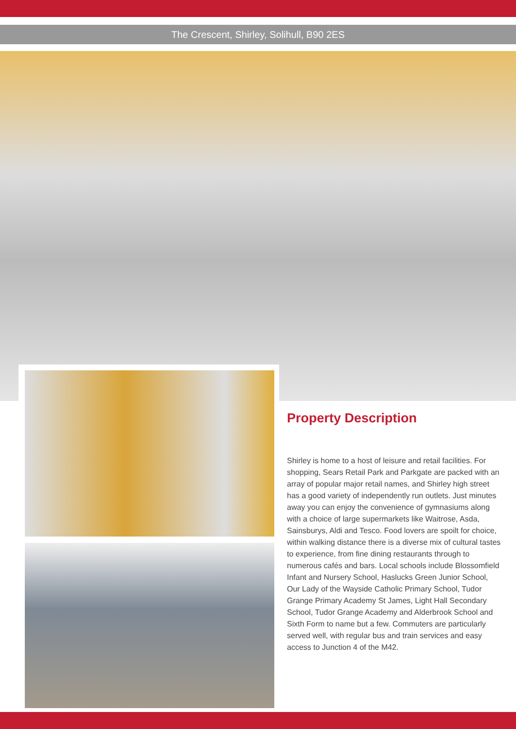The Crescent, Shirley, Solihull, B90 2ES
Property Description
Shirley is home to a host of leisure and retail facilities. For shopping, Sears Retail Park and Parkgate are packed with an array of popular major retail names, and Shirley high street has a good variety of independently run outlets. Just minutes away you can enjoy the convenience of gymnasiums along with a choice of large supermarkets like Waitrose, Asda, Sainsburys, Aldi and Tesco. Food lovers are spoilt for choice, within walking distance there is a diverse mix of cultural tastes to experience, from fine dining restaurants through to numerous cafés and bars. Local schools include Blossomfield Infant and Nursery School, Haslucks Green Junior School, Our Lady of the Wayside Catholic Primary School, Tudor Grange Primary Academy St James, Light Hall Secondary School, Tudor Grange Academy and Alderbrook School and Sixth Form to name but a few. Commuters are particularly served well, with regular bus and train services and easy access to Junction 4 of the M42.